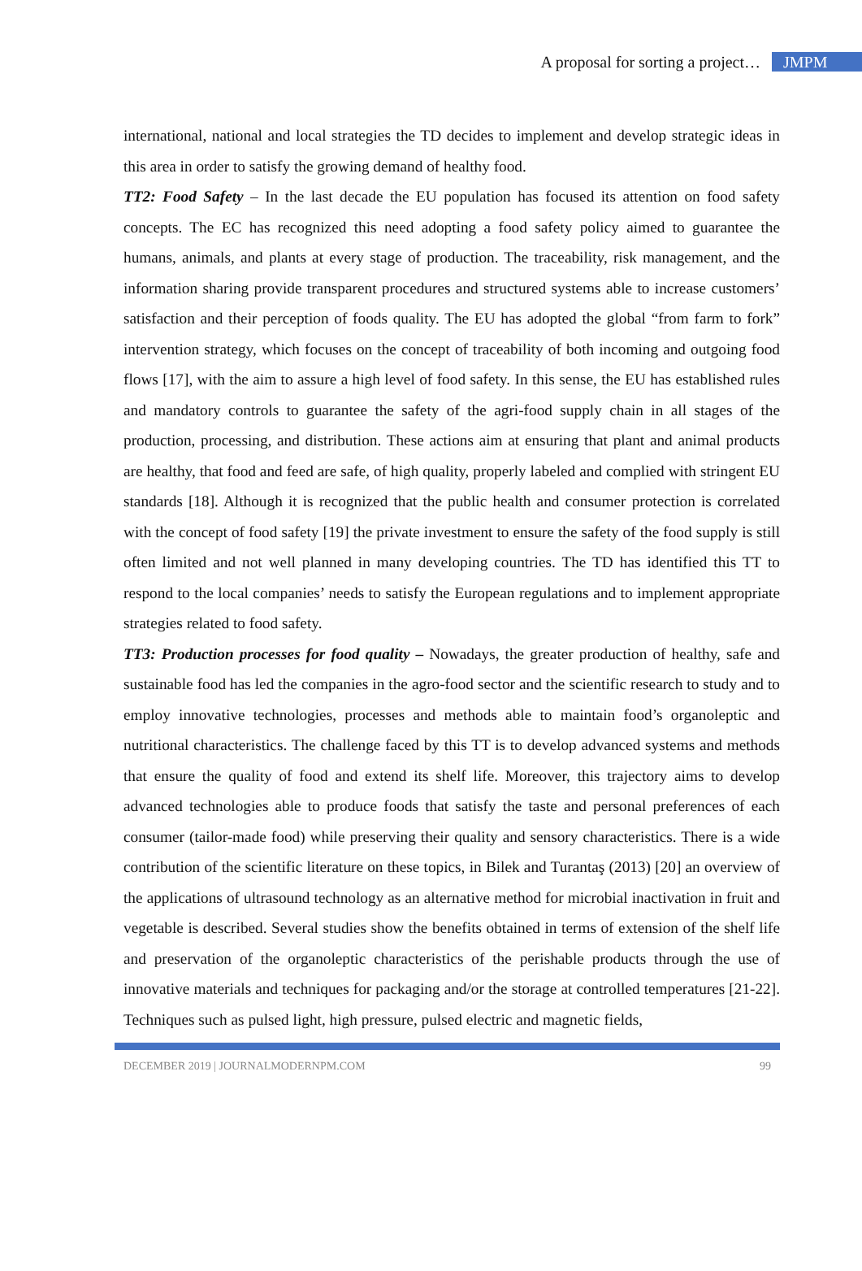A proposal for sorting a project… JMPM
international, national and local strategies the TD decides to implement and develop strategic ideas in this area in order to satisfy the growing demand of healthy food.
TT2: Food Safety – In the last decade the EU population has focused its attention on food safety concepts. The EC has recognized this need adopting a food safety policy aimed to guarantee the humans, animals, and plants at every stage of production. The traceability, risk management, and the information sharing provide transparent procedures and structured systems able to increase customers’ satisfaction and their perception of foods quality. The EU has adopted the global “from farm to fork” intervention strategy, which focuses on the concept of traceability of both incoming and outgoing food flows [17], with the aim to assure a high level of food safety. In this sense, the EU has established rules and mandatory controls to guarantee the safety of the agri-food supply chain in all stages of the production, processing, and distribution. These actions aim at ensuring that plant and animal products are healthy, that food and feed are safe, of high quality, properly labeled and complied with stringent EU standards [18]. Although it is recognized that the public health and consumer protection is correlated with the concept of food safety [19] the private investment to ensure the safety of the food supply is still often limited and not well planned in many developing countries. The TD has identified this TT to respond to the local companies’ needs to satisfy the European regulations and to implement appropriate strategies related to food safety.
TT3: Production processes for food quality – Nowadays, the greater production of healthy, safe and sustainable food has led the companies in the agro-food sector and the scientific research to study and to employ innovative technologies, processes and methods able to maintain food’s organoleptic and nutritional characteristics. The challenge faced by this TT is to develop advanced systems and methods that ensure the quality of food and extend its shelf life. Moreover, this trajectory aims to develop advanced technologies able to produce foods that satisfy the taste and personal preferences of each consumer (tailor-made food) while preserving their quality and sensory characteristics. There is a wide contribution of the scientific literature on these topics, in Bilek and Turantaş (2013) [20] an overview of the applications of ultrasound technology as an alternative method for microbial inactivation in fruit and vegetable is described. Several studies show the benefits obtained in terms of extension of the shelf life and preservation of the organoleptic characteristics of the perishable products through the use of innovative materials and techniques for packaging and/or the storage at controlled temperatures [21-22]. Techniques such as pulsed light, high pressure, pulsed electric and magnetic fields,
DECEMBER 2019 | JOURNALMODERNPM.COM 99